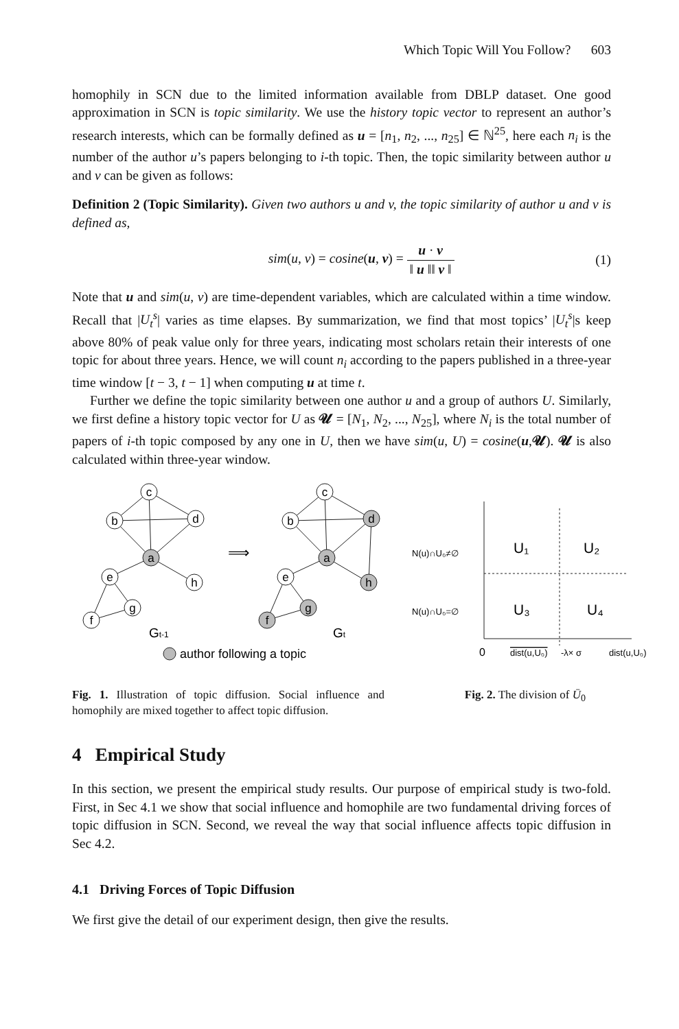Which Topic Will You Follow? 603
homophily in SCN due to the limited information available from DBLP dataset. One good approximation in SCN is topic similarity. We use the history topic vector to represent an author’s research interests, which can be formally defined as u = [n<sub>1</sub>, n<sub>2</sub>, ..., n<sub>25</sub>] ∈ ℕ<sup>25</sup>, here each n<sub>i</sub> is the number of the author u’s papers belonging to i-th topic. Then, the topic similarity between author u and v can be given as follows:
Definition 2 (Topic Similarity). Given two authors u and v, the topic similarity of author u and v is defined as,
sim(u, v) = cosine(u, v) = u · v ‖ u ‖‖ v ‖
(1)
Note that u and sim(u, v) are time-dependent variables, which are calculated within a time window. Recall that |U<sub>t</sub><sup>s</sup>| varies as time elapses. By summarization, we find that most topics’ |U<sub>t</sub><sup>s</sup>|s keep above 80% of peak value only for three years, indicating most scholars retain their interests of one topic for about three years. Hence, we will count n<sub>i</sub> according to the papers published in a three-year time window [t − 3, t − 1] when computing u at time t.
Further we define the topic similarity between one author u and a group of authors U. Similarly, we first define a history topic vector for U as 𝓤 = [N<sub>1</sub>, N<sub>2</sub>, ..., N<sub>25</sub>], where N<sub>i</sub> is the total number of papers of i-th topic composed by any one in U, then we have sim(u, U) = cosine(u,𝓤). 𝓤 is also calculated within three-year window.
c
b
d
a
e
h
g
f
c
b
d
a
e
h
g
f
⟹
Gt-1
Gt
author following a topic
Fig. 1. Illustration of topic diffusion. Social influence and homophily are mixed together to affect topic diffusion.
N(u)∩U₀≠∅
N(u)∩U₀=∅
U₁
U₂
U₃
U₄
0
dist(u,U₀)
-λ× σ
dist(u,U₀)
Fig. 2. The division of Ū<sub>0</sub>
4 Empirical Study
In this section, we present the empirical study results. Our purpose of empirical study is two-fold. First, in Sec 4.1 we show that social influence and homophile are two fundamental driving forces of topic diffusion in SCN. Second, we reveal the way that social influence affects topic diffusion in Sec 4.2.
4.1 Driving Forces of Topic Diffusion
We first give the detail of our experiment design, then give the results.